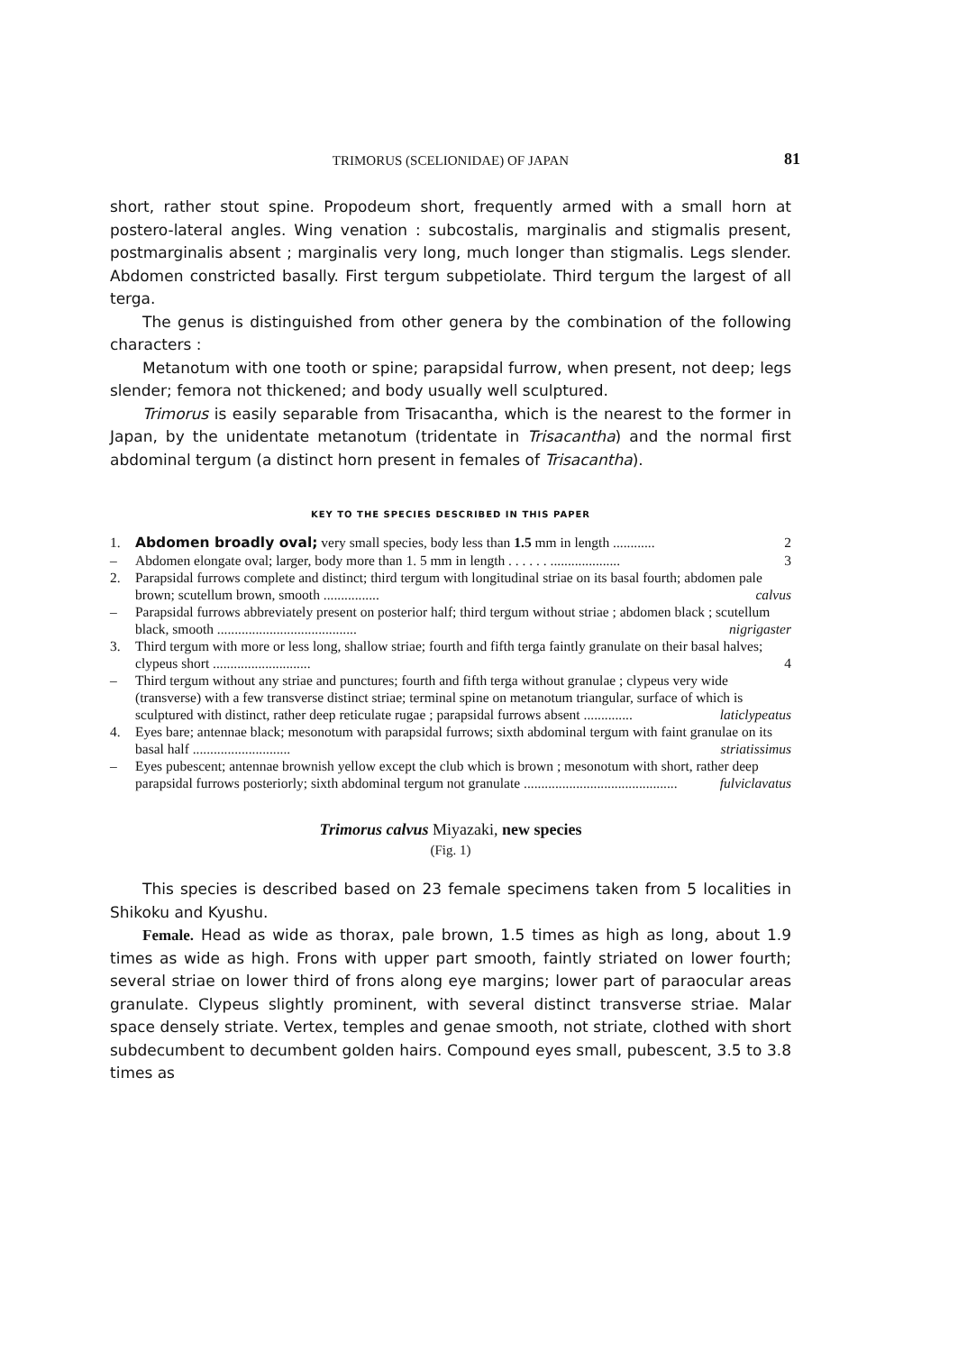TRIMORUS (SCELIONIDAE) OF JAPAN 81
short, rather stout spine. Propodeum short, frequently armed with a small horn at postero-lateral angles. Wing venation : subcostalis, marginalis and stigmalis present, postmarginalis absent ; marginalis very long, much longer than stigmalis. Legs slender. Abdomen constricted basally. First tergum subpetiolate. Third tergum the largest of all terga.
The genus is distinguished from other genera by the combination of the following characters :
Metanotum with one tooth or spine; parapsidal furrow, when present, not deep; legs slender; femora not thickened; and body usually well sculptured.
Trimorus is easily separable from Trisacantha, which is the nearest to the former in Japan, by the unidentate metanotum (tridentate in Trisacantha) and the normal first abdominal tergum (a distinct horn present in females of Trisacantha).
KEY TO THE SPECIES DESCRIBED IN THIS PAPER
1. Abdomen broadly oval; very small species, body less than 1.5 mm in length ............ 2
– Abdomen elongate oval; larger, body more than 1. 5 mm in length . . . . . . .................... 3
2. Parapsidal furrows complete and distinct; third tergum with longitudinal striae on its basal fourth; abdomen pale brown; scutellum brown, smooth ................ calvus
– Parapsidal furrows abbreviately present on posterior half; third tergum without striae ; abdomen black ; scutellum black, smooth ........................................ nigrigaster
3. Third tergum with more or less long, shallow striae; fourth and fifth terga faintly granulate on their basal halves; clypeus short ............................ 4
– Third tergum without any striae and punctures; fourth and fifth terga without granulae ; clypeus very wide (transverse) with a few transverse distinct striae; terminal spine on metanotum triangular, surface of which is sculptured with distinct, rather deep reticulate rugae ; parapsidal furrows absent .............. laticlypeatus
4. Eyes bare; antennae black; mesonotum with parapsidal furrows; sixth abdominal tergum with faint granulae on its basal half ............................ striatissimus
– Eyes pubescent; antennae brownish yellow except the club which is brown ; mesonotum with short, rather deep parapsidal furrows posteriorly; sixth abdominal tergum not granulate ............................................ fulviclavatus
Trimorus calvus Miyazaki, new species
(Fig. 1)
This species is described based on 23 female specimens taken from 5 localities in Shikoku and Kyushu.
Female. Head as wide as thorax, pale brown, 1.5 times as high as long, about 1.9 times as wide as high. Frons with upper part smooth, faintly striated on lower fourth; several striae on lower third of frons along eye margins; lower part of paraocular areas granulate. Clypeus slightly prominent, with several distinct transverse striae. Malar space densely striate. Vertex, temples and genae smooth, not striate, clothed with short subdecumbent to decumbent golden hairs. Compound eyes small, pubescent, 3.5 to 3.8 times as